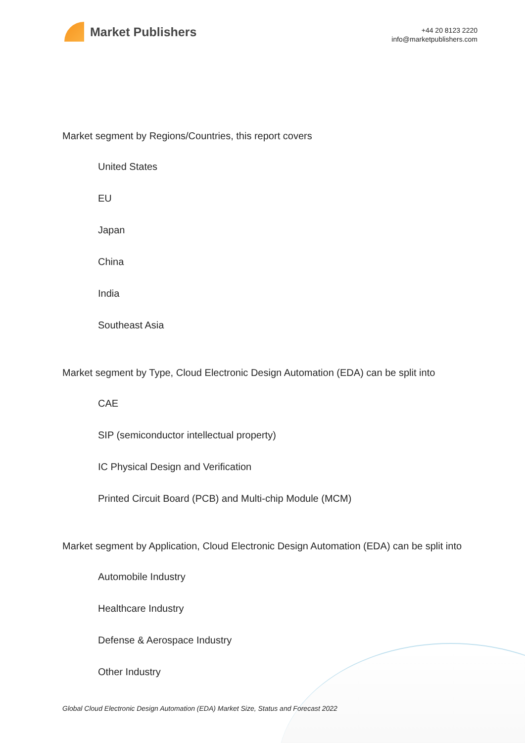Market Publishers
+44 20 8123 2220
info@marketpublishers.com
Market segment by Regions/Countries, this report covers
United States
EU
Japan
China
India
Southeast Asia
Market segment by Type, Cloud Electronic Design Automation (EDA) can be split into
CAE
SIP (semiconductor intellectual property)
IC Physical Design and Verification
Printed Circuit Board (PCB) and Multi-chip Module (MCM)
Market segment by Application, Cloud Electronic Design Automation (EDA) can be split into
Automobile Industry
Healthcare Industry
Defense & Aerospace Industry
Other Industry
Global Cloud Electronic Design Automation (EDA) Market Size, Status and Forecast 2022